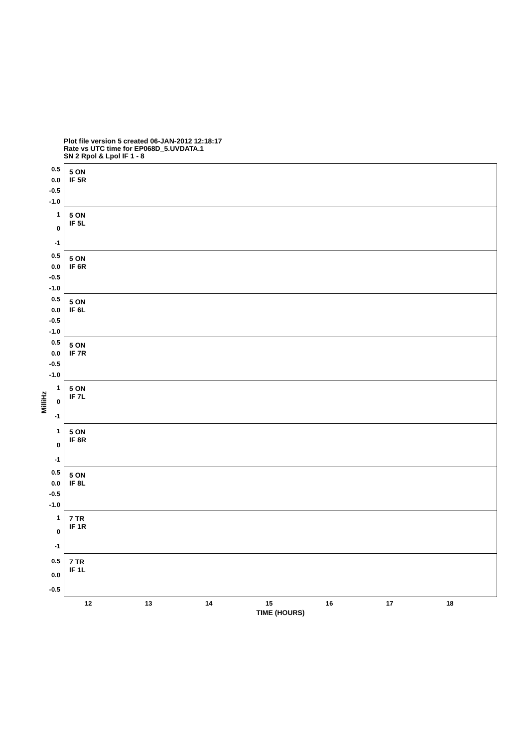Plot file version 5 created 06-JAN-2012 12:18:17
Rate vs UTC time for EP068D_5.UVDATA.1
SN 2 Rpol & Lpol IF 1 - 8
MilliHz
0.5
0.0
-0.5
-1.0
5 ON
IF 5R
1
0
-1
5 ON
IF 5L
0.5
0.0
-0.5
-1.0
5 ON
IF 6R
0.5
0.0
-0.5
-1.0
5 ON
IF 6L
0.5
0.0
-0.5
-1.0
5 ON
IF 7R
1
0
-1
5 ON
IF 7L
1
0
-1
5 ON
IF 8R
0.5
0.0
-0.5
-1.0
5 ON
IF 8L
1
0
-1
7 TR
IF 1R
0.5
0.0
-0.5
7 TR
IF 1L
12 13 14 15 16 17 18
TIME (HOURS)